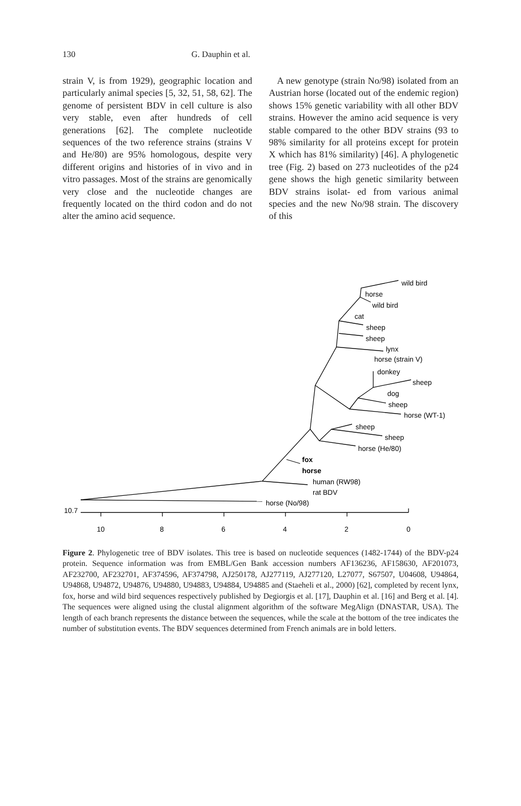130 G. Dauphin et al.
strain V, is from 1929), geographic location and particularly animal species [5, 32, 51, 58, 62]. The genome of persistent BDV in cell culture is also very stable, even after hundreds of cell generations [62]. The complete nucleotide sequences of the two reference strains (strains V and He/80) are 95% homologous, despite very different origins and histories of in vivo and in vitro passages. Most of the strains are genomically very close and the nucleotide changes are frequently located on the third codon and do not alter the amino acid sequence.
A new genotype (strain No/98) isolated from an Austrian horse (located out of the endemic region) shows 15% genetic variability with all other BDV strains. However the amino acid sequence is very stable compared to the other BDV strains (93 to 98% similarity for all proteins except for protein X which has 81% similarity) [46]. A phylogenetic tree (Fig. 2) based on 273 nucleotides of the p24 gene shows the high genetic similarity between BDV strains isolat- ed from various animal species and the new No/98 strain. The discovery of this
wild bird
horse
wild bird
cat
sheep
sheep
lynx
horse (strain V)
donkey
sheep
dog
sheep
horse (WT-1)
sheep
sheep
horse (He/80)
fox
horse
human (RW98)
rat BDV
horse (No/98)
10.7
10
8
6
4
2
0
Figure 2. Phylogenetic tree of BDV isolates. This tree is based on nucleotide sequences (1482-1744) of the BDV-p24 protein. Sequence information was from EMBL/Gen Bank accession numbers AF136236, AF158630, AF201073, AF232700, AF232701, AF374596, AF374798, AJ250178, AJ277119, AJ277120, L27077, S67507, U04608, U94864, U94868, U94872, U94876, U94880, U94883, U94884, U94885 and (Staeheli et al., 2000) [62], completed by recent lynx, fox, horse and wild bird sequences respectively published by Degiorgis et al. [17], Dauphin et al. [16] and Berg et al. [4]. The sequences were aligned using the clustal alignment algorithm of the software MegAlign (DNASTAR, USA). The length of each branch represents the distance between the sequences, while the scale at the bottom of the tree indicates the number of substitution events. The BDV sequences determined from French animals are in bold letters.